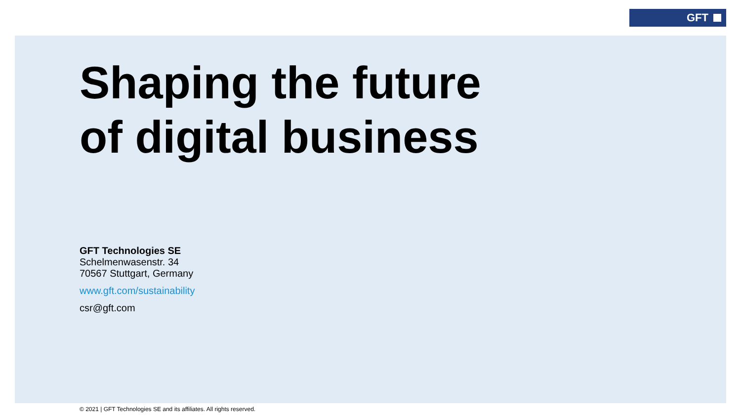GFT
Shaping the future
of digital business
GFT Technologies SE
Schelmenwasenstr. 34
70567 Stuttgart, Germany
www.gft.com/sustainability
csr@gft.com
© 2021 | GFT Technologies SE and its affiliates. All rights reserved.